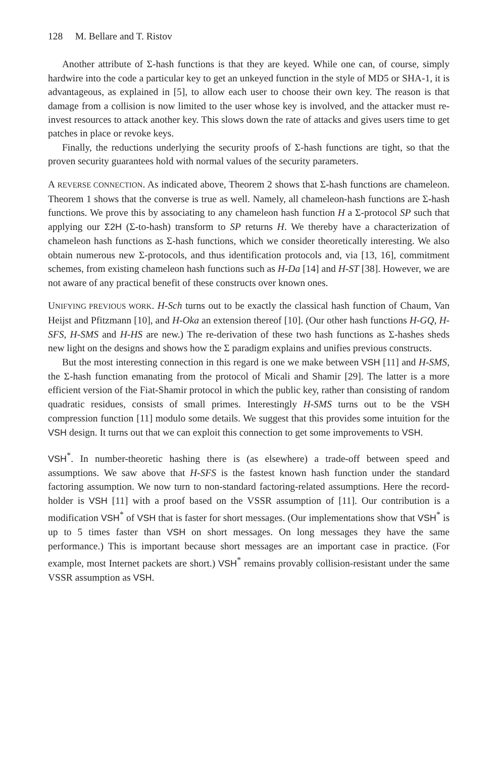128 M. Bellare and T. Ristov
Another attribute of Σ-hash functions is that they are keyed. While one can, of course, simply hardwire into the code a particular key to get an unkeyed function in the style of MD5 or SHA-1, it is advantageous, as explained in [5], to allow each user to choose their own key. The reason is that damage from a collision is now limited to the user whose key is involved, and the attacker must re-invest resources to attack another key. This slows down the rate of attacks and gives users time to get patches in place or revoke keys.
Finally, the reductions underlying the security proofs of Σ-hash functions are tight, so that the proven security guarantees hold with normal values of the security parameters.
A REVERSE CONNECTION. As indicated above, Theorem 2 shows that Σ-hash functions are chameleon. Theorem 1 shows that the converse is true as well. Namely, all chameleon-hash functions are Σ-hash functions. We prove this by associating to any chameleon hash function H a Σ-protocol SP such that applying our Σ2H (Σ-to-hash) transform to SP returns H. We thereby have a characterization of chameleon hash functions as Σ-hash functions, which we consider theoretically interesting. We also obtain numerous new Σ-protocols, and thus identification protocols and, via [13, 16], commitment schemes, from existing chameleon hash functions such as H-Da [14] and H-ST [38]. However, we are not aware of any practical benefit of these constructs over known ones.
UNIFYING PREVIOUS WORK. H-Sch turns out to be exactly the classical hash function of Chaum, Van Heijst and Pfitzmann [10], and H-Oka an extension thereof [10]. (Our other hash functions H-GQ, H-SFS, H-SMS and H-HS are new.) The re-derivation of these two hash functions as Σ-hashes sheds new light on the designs and shows how the Σ paradigm explains and unifies previous constructs.
But the most interesting connection in this regard is one we make between VSH [11] and H-SMS, the Σ-hash function emanating from the protocol of Micali and Shamir [29]. The latter is a more efficient version of the Fiat-Shamir protocol in which the public key, rather than consisting of random quadratic residues, consists of small primes. Interestingly H-SMS turns out to be the VSH compression function [11] modulo some details. We suggest that this provides some intuition for the VSH design. It turns out that we can exploit this connection to get some improvements to VSH.
VSH<sup>*</sup>. In number-theoretic hashing there is (as elsewhere) a trade-off between speed and assumptions. We saw above that H-SFS is the fastest known hash function under the standard factoring assumption. We now turn to non-standard factoring-related assumptions. Here the record-holder is VSH [11] with a proof based on the VSSR assumption of [11]. Our contribution is a modification VSH<sup>*</sup> of VSH that is faster for short messages. (Our implementations show that VSH<sup>*</sup> is up to 5 times faster than VSH on short messages. On long messages they have the same performance.) This is important because short messages are an important case in practice. (For example, most Internet packets are short.) VSH<sup>*</sup> remains provably collision-resistant under the same VSSR assumption as VSH.